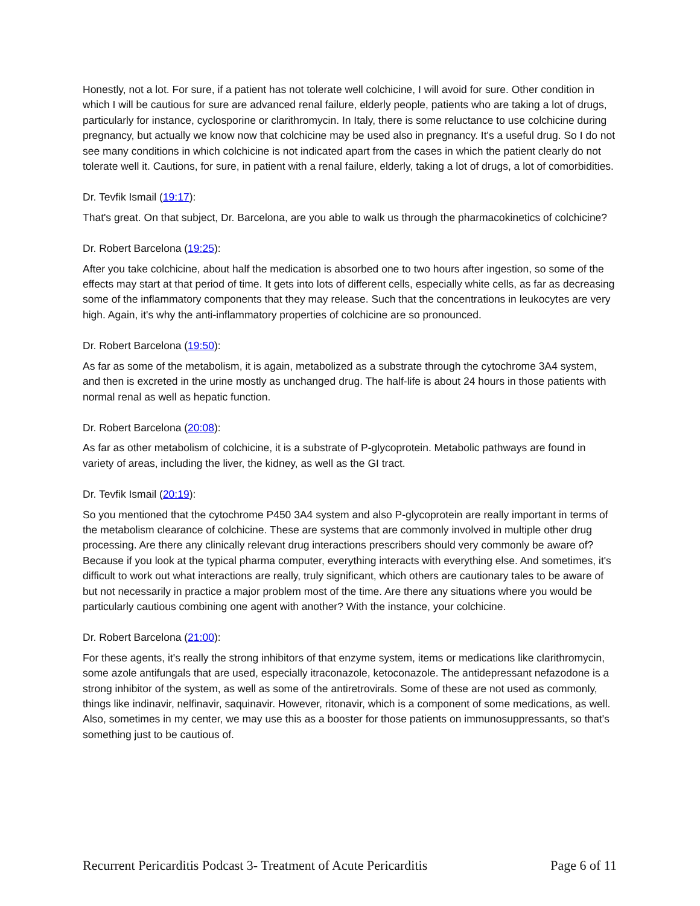Honestly, not a lot. For sure, if a patient has not tolerate well colchicine, I will avoid for sure. Other condition in which I will be cautious for sure are advanced renal failure, elderly people, patients who are taking a lot of drugs, particularly for instance, cyclosporine or clarithromycin. In Italy, there is some reluctance to use colchicine during pregnancy, but actually we know now that colchicine may be used also in pregnancy. It's a useful drug. So I do not see many conditions in which colchicine is not indicated apart from the cases in which the patient clearly do not tolerate well it. Cautions, for sure, in patient with a renal failure, elderly, taking a lot of drugs, a lot of comorbidities.
Dr. Tevfik Ismail (19:17):
That's great. On that subject, Dr. Barcelona, are you able to walk us through the pharmacokinetics of colchicine?
Dr. Robert Barcelona (19:25):
After you take colchicine, about half the medication is absorbed one to two hours after ingestion, so some of the effects may start at that period of time. It gets into lots of different cells, especially white cells, as far as decreasing some of the inflammatory components that they may release. Such that the concentrations in leukocytes are very high. Again, it's why the anti-inflammatory properties of colchicine are so pronounced.
Dr. Robert Barcelona (19:50):
As far as some of the metabolism, it is again, metabolized as a substrate through the cytochrome 3A4 system, and then is excreted in the urine mostly as unchanged drug. The half-life is about 24 hours in those patients with normal renal as well as hepatic function.
Dr. Robert Barcelona (20:08):
As far as other metabolism of colchicine, it is a substrate of P-glycoprotein. Metabolic pathways are found in variety of areas, including the liver, the kidney, as well as the GI tract.
Dr. Tevfik Ismail (20:19):
So you mentioned that the cytochrome P450 3A4 system and also P-glycoprotein are really important in terms of the metabolism clearance of colchicine. These are systems that are commonly involved in multiple other drug processing. Are there any clinically relevant drug interactions prescribers should very commonly be aware of? Because if you look at the typical pharma computer, everything interacts with everything else. And sometimes, it's difficult to work out what interactions are really, truly significant, which others are cautionary tales to be aware of but not necessarily in practice a major problem most of the time. Are there any situations where you would be particularly cautious combining one agent with another? With the instance, your colchicine.
Dr. Robert Barcelona (21:00):
For these agents, it's really the strong inhibitors of that enzyme system, items or medications like clarithromycin, some azole antifungals that are used, especially itraconazole, ketoconazole. The antidepressant nefazodone is a strong inhibitor of the system, as well as some of the antiretrovirals. Some of these are not used as commonly, things like indinavir, nelfinavir, saquinavir. However, ritonavir, which is a component of some medications, as well. Also, sometimes in my center, we may use this as a booster for those patients on immunosuppressants, so that's something just to be cautious of.
Recurrent Pericarditis Podcast 3- Treatment of Acute Pericarditis Page 6 of 11